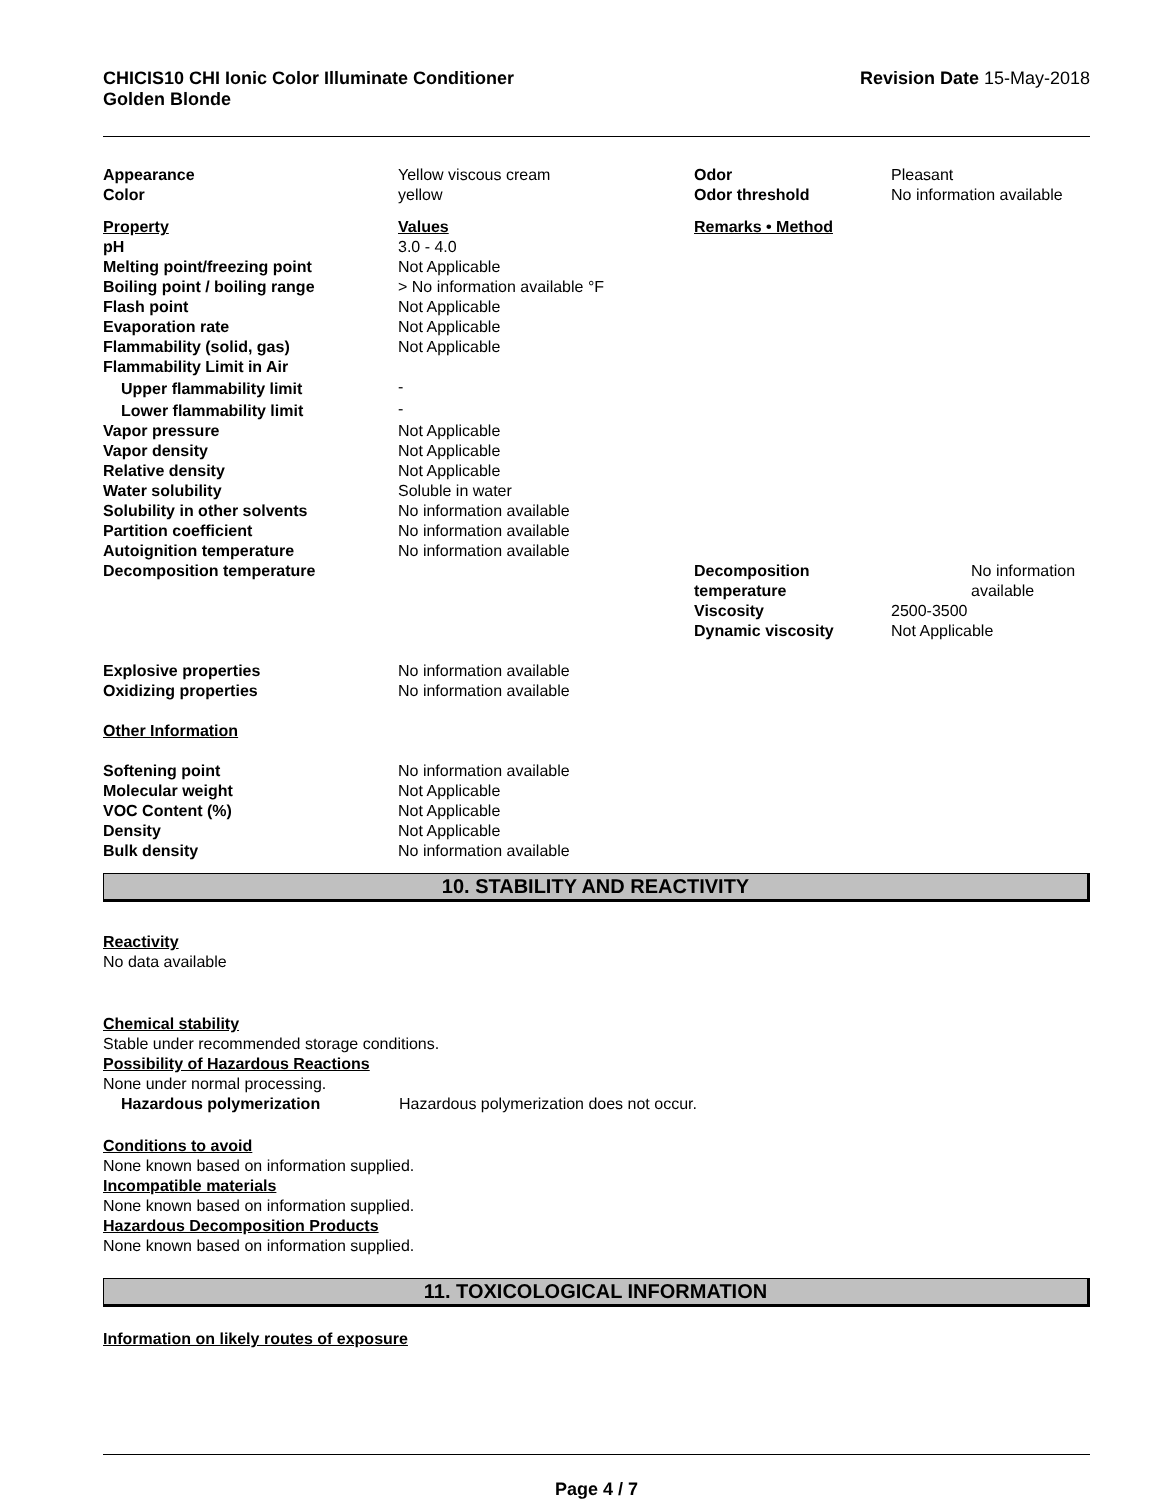CHICIS10 CHI Ionic Color Illuminate Conditioner
Golden Blonde
Revision Date 15-May-2018
| Appearance | Yellow viscous cream | Odor | Pleasant |
| Color | yellow | Odor threshold | No information available |
| Property | Values | Remarks • Method | |
| pH | 3.0 - 4.0 | | |
| Melting point/freezing point | Not Applicable | | |
| Boiling point / boiling range | > No information available °F | | |
| Flash point | Not Applicable | | |
| Evaporation rate | Not Applicable | | |
| Flammability (solid, gas) | Not Applicable | | |
| Flammability Limit in Air | | | |
| Upper flammability limit | - | | |
| Lower flammability limit | - | | |
| Vapor pressure | Not Applicable | | |
| Vapor density | Not Applicable | | |
| Relative density | Not Applicable | | |
| Water solubility | Soluble in water | | |
| Solubility in other solvents | No information available | | |
| Partition coefficient | No information available | | |
| Autoignition temperature | No information available | | |
| Decomposition temperature | | Decomposition temperature | No information available |
| | | Viscosity | 2500-3500 |
| | | Dynamic viscosity | Not Applicable |
| Explosive properties | No information available | | |
| Oxidizing properties | No information available | | |
| Other Information | | | |
| Softening point | No information available | | |
| Molecular weight | Not Applicable | | |
| VOC Content (%) | Not Applicable | | |
| Density | Not Applicable | | |
| Bulk density | No information available | | |
10. STABILITY AND REACTIVITY
Reactivity
No data available
Chemical stability
Stable under recommended storage conditions.
Possibility of Hazardous Reactions
None under normal processing.
Hazardous polymerization Hazardous polymerization does not occur.
Conditions to avoid
None known based on information supplied.
Incompatible materials
None known based on information supplied.
Hazardous Decomposition Products
None known based on information supplied.
11. TOXICOLOGICAL INFORMATION
Information on likely routes of exposure
Page 4 / 7